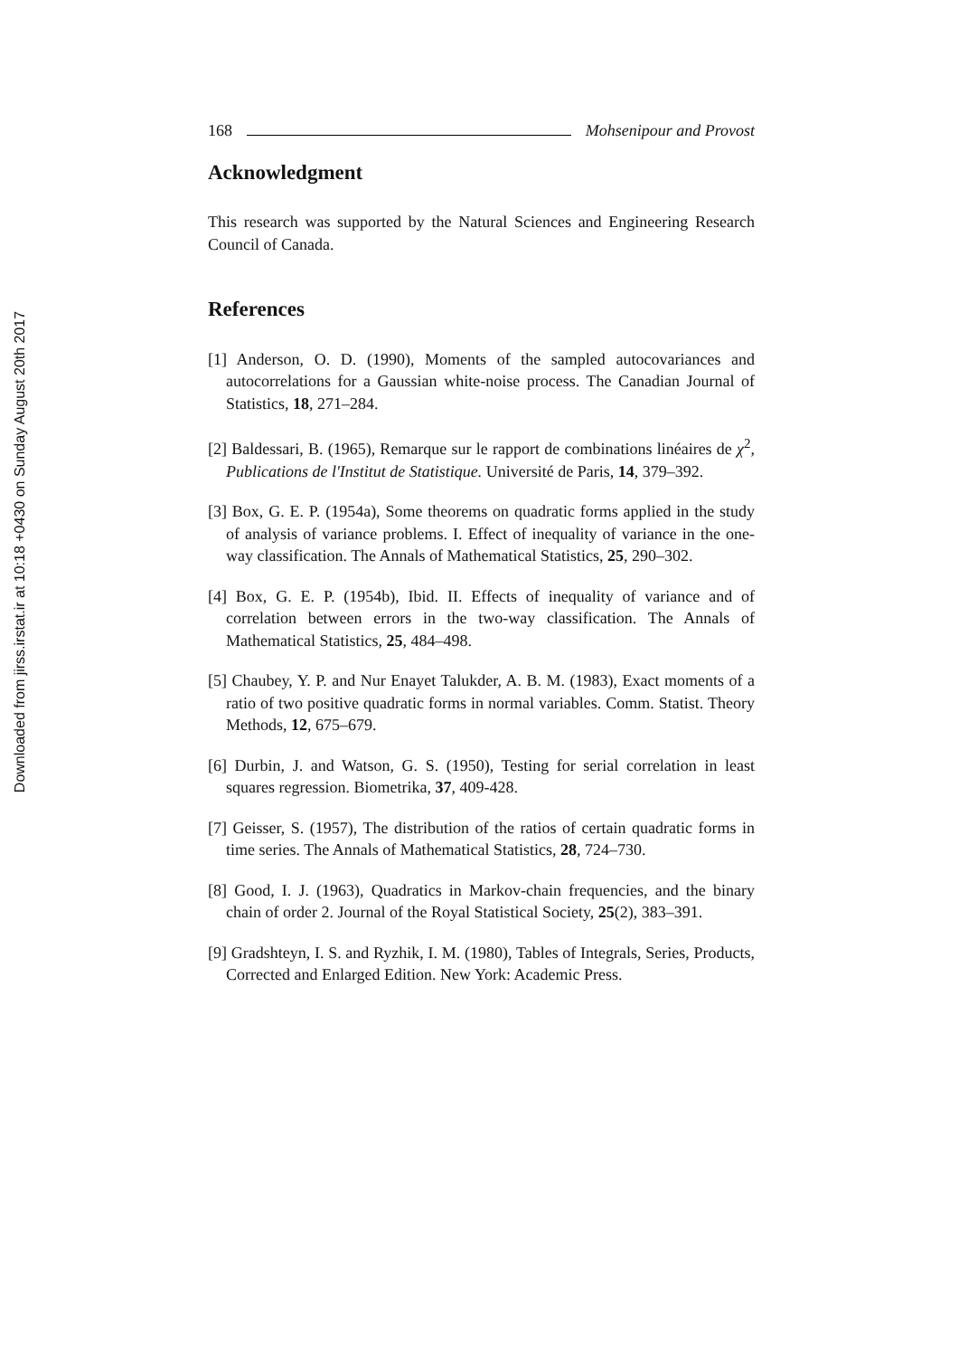Downloaded from jirss.irstat.ir at 10:18 +0430 on Sunday August 20th 2017
168 Mohsenipour and Provost
Acknowledgment
This research was supported by the Natural Sciences and Engineering Research Council of Canada.
References
[1] Anderson, O. D. (1990), Moments of the sampled autocovariances and autocorrelations for a Gaussian white-noise process. The Canadian Journal of Statistics, 18, 271–284.
[2] Baldessari, B. (1965), Remarque sur le rapport de combinations linéaires de χ<sup>2</sup>, Publications de l'Institut de Statistique. Université de Paris, 14, 379–392.
[3] Box, G. E. P. (1954a), Some theorems on quadratic forms applied in the study of analysis of variance problems. I. Effect of inequality of variance in the one-way classification. The Annals of Mathematical Statistics, 25, 290–302.
[4] Box, G. E. P. (1954b), Ibid. II. Effects of inequality of variance and of correlation between errors in the two-way classification. The Annals of Mathematical Statistics, 25, 484–498.
[5] Chaubey, Y. P. and Nur Enayet Talukder, A. B. M. (1983), Exact moments of a ratio of two positive quadratic forms in normal variables. Comm. Statist. Theory Methods, 12, 675–679.
[6] Durbin, J. and Watson, G. S. (1950), Testing for serial correlation in least squares regression. Biometrika, 37, 409-428.
[7] Geisser, S. (1957), The distribution of the ratios of certain quadratic forms in time series. The Annals of Mathematical Statistics, 28, 724–730.
[8] Good, I. J. (1963), Quadratics in Markov-chain frequencies, and the binary chain of order 2. Journal of the Royal Statistical Society, 25(2), 383–391.
[9] Gradshteyn, I. S. and Ryzhik, I. M. (1980), Tables of Integrals, Series, Products, Corrected and Enlarged Edition. New York: Academic Press.